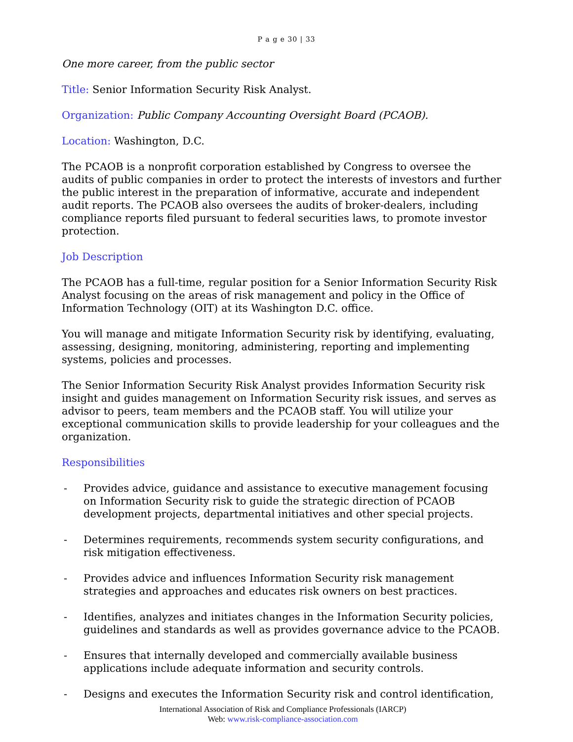P a g e 30 | 33
One more career, from the public sector
Title: Senior Information Security Risk Analyst.
Organization: Public Company Accounting Oversight Board (PCAOB).
Location: Washington, D.C.
The PCAOB is a nonprofit corporation established by Congress to oversee the audits of public companies in order to protect the interests of investors and further the public interest in the preparation of informative, accurate and independent audit reports. The PCAOB also oversees the audits of broker-dealers, including compliance reports filed pursuant to federal securities laws, to promote investor protection.
Job Description
The PCAOB has a full-time, regular position for a Senior Information Security Risk Analyst focusing on the areas of risk management and policy in the Office of Information Technology (OIT) at its Washington D.C. office.
You will manage and mitigate Information Security risk by identifying, evaluating, assessing, designing, monitoring, administering, reporting and implementing systems, policies and processes.
The Senior Information Security Risk Analyst provides Information Security risk insight and guides management on Information Security risk issues, and serves as advisor to peers, team members and the PCAOB staff. You will utilize your exceptional communication skills to provide leadership for your colleagues and the organization.
Responsibilities
- Provides advice, guidance and assistance to executive management focusing on Information Security risk to guide the strategic direction of PCAOB development projects, departmental initiatives and other special projects.
- Determines requirements, recommends system security configurations, and risk mitigation effectiveness.
- Provides advice and influences Information Security risk management strategies and approaches and educates risk owners on best practices.
- Identifies, analyzes and initiates changes in the Information Security policies, guidelines and standards as well as provides governance advice to the PCAOB.
- Ensures that internally developed and commercially available business applications include adequate information and security controls.
- Designs and executes the Information Security risk and control identification,
International Association of Risk and Compliance Professionals (IARCP)
Web: www.risk-compliance-association.com